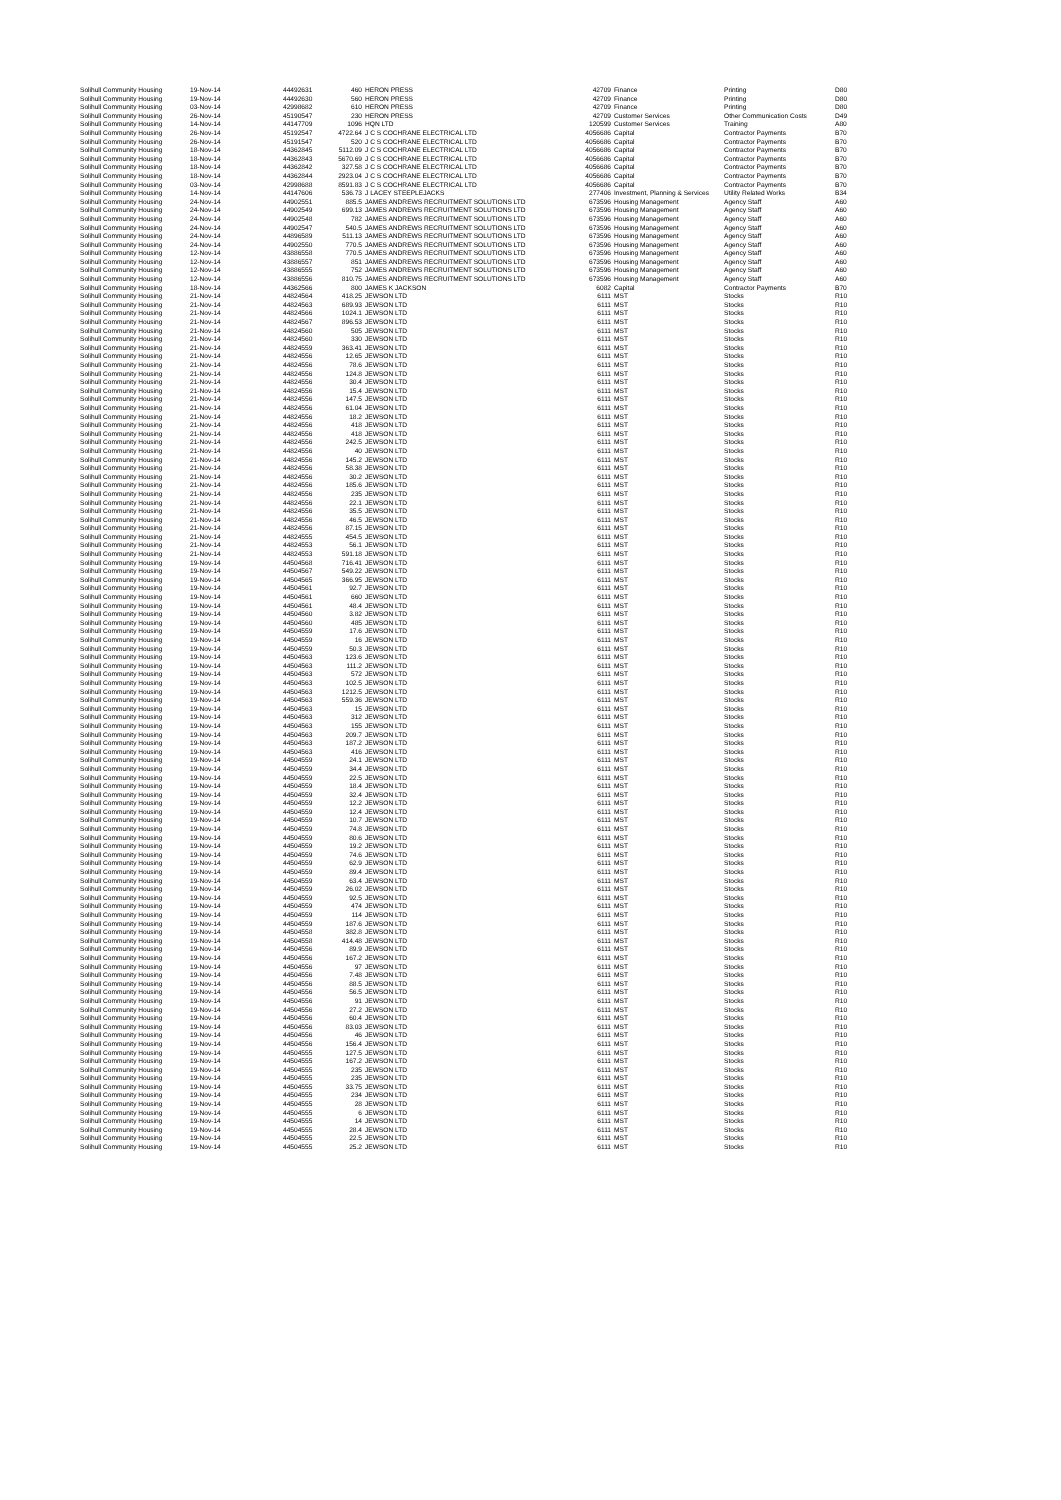| Solihull Community Housing | 19-Nov-14 | 44492631 | 460 | HERON PRESS | 42709 | Finance | Printing | D80 |
| Solihull Community Housing | 19-Nov-14 | 44492630 | 560 | HERON PRESS | 42709 | Finance | Printing | D80 |
| Solihull Community Housing | 03-Nov-14 | 42998682 | 610 | HERON PRESS | 42709 | Finance | Printing | D80 |
| Solihull Community Housing | 26-Nov-14 | 45190547 | 230 | HERON PRESS | 42709 | Customer Services | Other Communication Costs | D49 |
| Solihull Community Housing | 14-Nov-14 | 44147709 | 1096 | HQN LTD | 120599 | Customer Services | Training | A80 |
| Solihull Community Housing | 26-Nov-14 | 45192547 | 4722.64 | J C S COCHRANE ELECTRICAL LTD | 4056686 | Capital | Contractor Payments | B70 |
| Solihull Community Housing | 26-Nov-14 | 45191547 | 520 | J C S COCHRANE ELECTRICAL LTD | 4056686 | Capital | Contractor Payments | B70 |
| Solihull Community Housing | 18-Nov-14 | 44362845 | 5112.09 | J C S COCHRANE ELECTRICAL LTD | 4056686 | Capital | Contractor Payments | B70 |
| Solihull Community Housing | 18-Nov-14 | 44362843 | 5670.69 | J C S COCHRANE ELECTRICAL LTD | 4056686 | Capital | Contractor Payments | B70 |
| Solihull Community Housing | 18-Nov-14 | 44362842 | 327.58 | J C S COCHRANE ELECTRICAL LTD | 4056686 | Capital | Contractor Payments | B70 |
| Solihull Community Housing | 18-Nov-14 | 44362844 | 2923.04 | J C S COCHRANE ELECTRICAL LTD | 4056686 | Capital | Contractor Payments | B70 |
| Solihull Community Housing | 03-Nov-14 | 42998688 | 8591.83 | J C S COCHRANE ELECTRICAL LTD | 4056686 | Capital | Contractor Payments | B70 |
| Solihull Community Housing | 14-Nov-14 | 44147606 | 536.73 | J LACEY STEEPLEJACKS | 277406 | Investment, Planning & Services | Utility Related Works | B34 |
| Solihull Community Housing | 24-Nov-14 | 44902551 | 885.5 | JAMES ANDREWS RECRUITMENT SOLUTIONS LTD | 673596 | Housing Management | Agency Staff | A60 |
| Solihull Community Housing | 24-Nov-14 | 44902549 | 699.13 | JAMES ANDREWS RECRUITMENT SOLUTIONS LTD | 673596 | Housing Management | Agency Staff | A60 |
| Solihull Community Housing | 24-Nov-14 | 44902548 | 782 | JAMES ANDREWS RECRUITMENT SOLUTIONS LTD | 673596 | Housing Management | Agency Staff | A60 |
| Solihull Community Housing | 24-Nov-14 | 44902547 | 540.5 | JAMES ANDREWS RECRUITMENT SOLUTIONS LTD | 673596 | Housing Management | Agency Staff | A60 |
| Solihull Community Housing | 24-Nov-14 | 44896589 | 511.13 | JAMES ANDREWS RECRUITMENT SOLUTIONS LTD | 673596 | Housing Management | Agency Staff | A60 |
| Solihull Community Housing | 24-Nov-14 | 44902550 | 770.5 | JAMES ANDREWS RECRUITMENT SOLUTIONS LTD | 673596 | Housing Management | Agency Staff | A60 |
| Solihull Community Housing | 12-Nov-14 | 43886558 | 770.5 | JAMES ANDREWS RECRUITMENT SOLUTIONS LTD | 673596 | Housing Management | Agency Staff | A60 |
| Solihull Community Housing | 12-Nov-14 | 43886557 | 851 | JAMES ANDREWS RECRUITMENT SOLUTIONS LTD | 673596 | Housing Management | Agency Staff | A60 |
| Solihull Community Housing | 12-Nov-14 | 43886555 | 752 | JAMES ANDREWS RECRUITMENT SOLUTIONS LTD | 673596 | Housing Management | Agency Staff | A60 |
| Solihull Community Housing | 12-Nov-14 | 43886556 | 810.75 | JAMES ANDREWS RECRUITMENT SOLUTIONS LTD | 673596 | Housing Management | Agency Staff | A60 |
| Solihull Community Housing | 18-Nov-14 | 44362566 | 800 | JAMES K JACKSON | 6082 | Capital | Contractor Payments | B70 |
| Solihull Community Housing | 21-Nov-14 | 44824564 | 418.25 | JEWSON LTD | 6111 | MST | Stocks | R10 |
| Solihull Community Housing | 21-Nov-14 | 44824563 | 689.93 | JEWSON LTD | 6111 | MST | Stocks | R10 |
| Solihull Community Housing | 21-Nov-14 | 44824566 | 1024.1 | JEWSON LTD | 6111 | MST | Stocks | R10 |
| Solihull Community Housing | 21-Nov-14 | 44824567 | 896.53 | JEWSON LTD | 6111 | MST | Stocks | R10 |
| Solihull Community Housing | 21-Nov-14 | 44824560 | 505 | JEWSON LTD | 6111 | MST | Stocks | R10 |
| Solihull Community Housing | 21-Nov-14 | 44824560 | 330 | JEWSON LTD | 6111 | MST | Stocks | R10 |
| Solihull Community Housing | 21-Nov-14 | 44824559 | 363.41 | JEWSON LTD | 6111 | MST | Stocks | R10 |
| Solihull Community Housing | 21-Nov-14 | 44824556 | 12.65 | JEWSON LTD | 6111 | MST | Stocks | R10 |
| Solihull Community Housing | 21-Nov-14 | 44824556 | 78.6 | JEWSON LTD | 6111 | MST | Stocks | R10 |
| Solihull Community Housing | 21-Nov-14 | 44824556 | 124.8 | JEWSON LTD | 6111 | MST | Stocks | R10 |
| Solihull Community Housing | 21-Nov-14 | 44824556 | 30.4 | JEWSON LTD | 6111 | MST | Stocks | R10 |
| Solihull Community Housing | 21-Nov-14 | 44824556 | 15.4 | JEWSON LTD | 6111 | MST | Stocks | R10 |
| Solihull Community Housing | 21-Nov-14 | 44824556 | 147.5 | JEWSON LTD | 6111 | MST | Stocks | R10 |
| Solihull Community Housing | 21-Nov-14 | 44824556 | 61.04 | JEWSON LTD | 6111 | MST | Stocks | R10 |
| Solihull Community Housing | 21-Nov-14 | 44824556 | 18.2 | JEWSON LTD | 6111 | MST | Stocks | R10 |
| Solihull Community Housing | 21-Nov-14 | 44824556 | 418 | JEWSON LTD | 6111 | MST | Stocks | R10 |
| Solihull Community Housing | 21-Nov-14 | 44824556 | 418 | JEWSON LTD | 6111 | MST | Stocks | R10 |
| Solihull Community Housing | 21-Nov-14 | 44824556 | 242.5 | JEWSON LTD | 6111 | MST | Stocks | R10 |
| Solihull Community Housing | 21-Nov-14 | 44824556 | 40 | JEWSON LTD | 6111 | MST | Stocks | R10 |
| Solihull Community Housing | 21-Nov-14 | 44824556 | 145.2 | JEWSON LTD | 6111 | MST | Stocks | R10 |
| Solihull Community Housing | 21-Nov-14 | 44824556 | 58.38 | JEWSON LTD | 6111 | MST | Stocks | R10 |
| Solihull Community Housing | 21-Nov-14 | 44824556 | 30.2 | JEWSON LTD | 6111 | MST | Stocks | R10 |
| Solihull Community Housing | 21-Nov-14 | 44824556 | 185.6 | JEWSON LTD | 6111 | MST | Stocks | R10 |
| Solihull Community Housing | 21-Nov-14 | 44824556 | 235 | JEWSON LTD | 6111 | MST | Stocks | R10 |
| Solihull Community Housing | 21-Nov-14 | 44824556 | 22.1 | JEWSON LTD | 6111 | MST | Stocks | R10 |
| Solihull Community Housing | 21-Nov-14 | 44824556 | 35.5 | JEWSON LTD | 6111 | MST | Stocks | R10 |
| Solihull Community Housing | 21-Nov-14 | 44824556 | 46.5 | JEWSON LTD | 6111 | MST | Stocks | R10 |
| Solihull Community Housing | 21-Nov-14 | 44824556 | 87.15 | JEWSON LTD | 6111 | MST | Stocks | R10 |
| Solihull Community Housing | 21-Nov-14 | 44824555 | 454.5 | JEWSON LTD | 6111 | MST | Stocks | R10 |
| Solihull Community Housing | 21-Nov-14 | 44824553 | 56.1 | JEWSON LTD | 6111 | MST | Stocks | R10 |
| Solihull Community Housing | 21-Nov-14 | 44824553 | 591.18 | JEWSON LTD | 6111 | MST | Stocks | R10 |
| Solihull Community Housing | 19-Nov-14 | 44504568 | 716.41 | JEWSON LTD | 6111 | MST | Stocks | R10 |
| Solihull Community Housing | 19-Nov-14 | 44504567 | 549.22 | JEWSON LTD | 6111 | MST | Stocks | R10 |
| Solihull Community Housing | 19-Nov-14 | 44504565 | 366.95 | JEWSON LTD | 6111 | MST | Stocks | R10 |
| Solihull Community Housing | 19-Nov-14 | 44504561 | 92.7 | JEWSON LTD | 6111 | MST | Stocks | R10 |
| Solihull Community Housing | 19-Nov-14 | 44504561 | 660 | JEWSON LTD | 6111 | MST | Stocks | R10 |
| Solihull Community Housing | 19-Nov-14 | 44504561 | 48.4 | JEWSON LTD | 6111 | MST | Stocks | R10 |
| Solihull Community Housing | 19-Nov-14 | 44504560 | 3.82 | JEWSON LTD | 6111 | MST | Stocks | R10 |
| Solihull Community Housing | 19-Nov-14 | 44504560 | 485 | JEWSON LTD | 6111 | MST | Stocks | R10 |
| Solihull Community Housing | 19-Nov-14 | 44504559 | 17.6 | JEWSON LTD | 6111 | MST | Stocks | R10 |
| Solihull Community Housing | 19-Nov-14 | 44504559 | 16 | JEWSON LTD | 6111 | MST | Stocks | R10 |
| Solihull Community Housing | 19-Nov-14 | 44504559 | 50.3 | JEWSON LTD | 6111 | MST | Stocks | R10 |
| Solihull Community Housing | 19-Nov-14 | 44504563 | 123.6 | JEWSON LTD | 6111 | MST | Stocks | R10 |
| Solihull Community Housing | 19-Nov-14 | 44504563 | 111.2 | JEWSON LTD | 6111 | MST | Stocks | R10 |
| Solihull Community Housing | 19-Nov-14 | 44504563 | 572 | JEWSON LTD | 6111 | MST | Stocks | R10 |
| Solihull Community Housing | 19-Nov-14 | 44504563 | 102.5 | JEWSON LTD | 6111 | MST | Stocks | R10 |
| Solihull Community Housing | 19-Nov-14 | 44504563 | 1212.5 | JEWSON LTD | 6111 | MST | Stocks | R10 |
| Solihull Community Housing | 19-Nov-14 | 44504563 | 559.36 | JEWSON LTD | 6111 | MST | Stocks | R10 |
| Solihull Community Housing | 19-Nov-14 | 44504563 | 15 | JEWSON LTD | 6111 | MST | Stocks | R10 |
| Solihull Community Housing | 19-Nov-14 | 44504563 | 312 | JEWSON LTD | 6111 | MST | Stocks | R10 |
| Solihull Community Housing | 19-Nov-14 | 44504563 | 155 | JEWSON LTD | 6111 | MST | Stocks | R10 |
| Solihull Community Housing | 19-Nov-14 | 44504563 | 209.7 | JEWSON LTD | 6111 | MST | Stocks | R10 |
| Solihull Community Housing | 19-Nov-14 | 44504563 | 187.2 | JEWSON LTD | 6111 | MST | Stocks | R10 |
| Solihull Community Housing | 19-Nov-14 | 44504563 | 416 | JEWSON LTD | 6111 | MST | Stocks | R10 |
| Solihull Community Housing | 19-Nov-14 | 44504559 | 24.1 | JEWSON LTD | 6111 | MST | Stocks | R10 |
| Solihull Community Housing | 19-Nov-14 | 44504559 | 34.4 | JEWSON LTD | 6111 | MST | Stocks | R10 |
| Solihull Community Housing | 19-Nov-14 | 44504559 | 22.5 | JEWSON LTD | 6111 | MST | Stocks | R10 |
| Solihull Community Housing | 19-Nov-14 | 44504559 | 18.4 | JEWSON LTD | 6111 | MST | Stocks | R10 |
| Solihull Community Housing | 19-Nov-14 | 44504559 | 32.4 | JEWSON LTD | 6111 | MST | Stocks | R10 |
| Solihull Community Housing | 19-Nov-14 | 44504559 | 12.2 | JEWSON LTD | 6111 | MST | Stocks | R10 |
| Solihull Community Housing | 19-Nov-14 | 44504559 | 12.4 | JEWSON LTD | 6111 | MST | Stocks | R10 |
| Solihull Community Housing | 19-Nov-14 | 44504559 | 10.7 | JEWSON LTD | 6111 | MST | Stocks | R10 |
| Solihull Community Housing | 19-Nov-14 | 44504559 | 74.8 | JEWSON LTD | 6111 | MST | Stocks | R10 |
| Solihull Community Housing | 19-Nov-14 | 44504559 | 80.6 | JEWSON LTD | 6111 | MST | Stocks | R10 |
| Solihull Community Housing | 19-Nov-14 | 44504559 | 19.2 | JEWSON LTD | 6111 | MST | Stocks | R10 |
| Solihull Community Housing | 19-Nov-14 | 44504559 | 74.6 | JEWSON LTD | 6111 | MST | Stocks | R10 |
| Solihull Community Housing | 19-Nov-14 | 44504559 | 62.9 | JEWSON LTD | 6111 | MST | Stocks | R10 |
| Solihull Community Housing | 19-Nov-14 | 44504559 | 89.4 | JEWSON LTD | 6111 | MST | Stocks | R10 |
| Solihull Community Housing | 19-Nov-14 | 44504559 | 63.4 | JEWSON LTD | 6111 | MST | Stocks | R10 |
| Solihull Community Housing | 19-Nov-14 | 44504559 | 26.02 | JEWSON LTD | 6111 | MST | Stocks | R10 |
| Solihull Community Housing | 19-Nov-14 | 44504559 | 92.5 | JEWSON LTD | 6111 | MST | Stocks | R10 |
| Solihull Community Housing | 19-Nov-14 | 44504559 | 474 | JEWSON LTD | 6111 | MST | Stocks | R10 |
| Solihull Community Housing | 19-Nov-14 | 44504559 | 114 | JEWSON LTD | 6111 | MST | Stocks | R10 |
| Solihull Community Housing | 19-Nov-14 | 44504559 | 187.6 | JEWSON LTD | 6111 | MST | Stocks | R10 |
| Solihull Community Housing | 19-Nov-14 | 44504558 | 382.8 | JEWSON LTD | 6111 | MST | Stocks | R10 |
| Solihull Community Housing | 19-Nov-14 | 44504558 | 414.48 | JEWSON LTD | 6111 | MST | Stocks | R10 |
| Solihull Community Housing | 19-Nov-14 | 44504556 | 89.9 | JEWSON LTD | 6111 | MST | Stocks | R10 |
| Solihull Community Housing | 19-Nov-14 | 44504556 | 167.2 | JEWSON LTD | 6111 | MST | Stocks | R10 |
| Solihull Community Housing | 19-Nov-14 | 44504556 | 97 | JEWSON LTD | 6111 | MST | Stocks | R10 |
| Solihull Community Housing | 19-Nov-14 | 44504556 | 7.48 | JEWSON LTD | 6111 | MST | Stocks | R10 |
| Solihull Community Housing | 19-Nov-14 | 44504556 | 88.5 | JEWSON LTD | 6111 | MST | Stocks | R10 |
| Solihull Community Housing | 19-Nov-14 | 44504556 | 56.5 | JEWSON LTD | 6111 | MST | Stocks | R10 |
| Solihull Community Housing | 19-Nov-14 | 44504556 | 91 | JEWSON LTD | 6111 | MST | Stocks | R10 |
| Solihull Community Housing | 19-Nov-14 | 44504556 | 27.2 | JEWSON LTD | 6111 | MST | Stocks | R10 |
| Solihull Community Housing | 19-Nov-14 | 44504556 | 60.4 | JEWSON LTD | 6111 | MST | Stocks | R10 |
| Solihull Community Housing | 19-Nov-14 | 44504556 | 83.03 | JEWSON LTD | 6111 | MST | Stocks | R10 |
| Solihull Community Housing | 19-Nov-14 | 44504556 | 46 | JEWSON LTD | 6111 | MST | Stocks | R10 |
| Solihull Community Housing | 19-Nov-14 | 44504556 | 156.4 | JEWSON LTD | 6111 | MST | Stocks | R10 |
| Solihull Community Housing | 19-Nov-14 | 44504555 | 127.5 | JEWSON LTD | 6111 | MST | Stocks | R10 |
| Solihull Community Housing | 19-Nov-14 | 44504555 | 167.2 | JEWSON LTD | 6111 | MST | Stocks | R10 |
| Solihull Community Housing | 19-Nov-14 | 44504555 | 235 | JEWSON LTD | 6111 | MST | Stocks | R10 |
| Solihull Community Housing | 19-Nov-14 | 44504555 | 235 | JEWSON LTD | 6111 | MST | Stocks | R10 |
| Solihull Community Housing | 19-Nov-14 | 44504555 | 33.75 | JEWSON LTD | 6111 | MST | Stocks | R10 |
| Solihull Community Housing | 19-Nov-14 | 44504555 | 234 | JEWSON LTD | 6111 | MST | Stocks | R10 |
| Solihull Community Housing | 19-Nov-14 | 44504555 | 28 | JEWSON LTD | 6111 | MST | Stocks | R10 |
| Solihull Community Housing | 19-Nov-14 | 44504555 | 6 | JEWSON LTD | 6111 | MST | Stocks | R10 |
| Solihull Community Housing | 19-Nov-14 | 44504555 | 14 | JEWSON LTD | 6111 | MST | Stocks | R10 |
| Solihull Community Housing | 19-Nov-14 | 44504555 | 28.4 | JEWSON LTD | 6111 | MST | Stocks | R10 |
| Solihull Community Housing | 19-Nov-14 | 44504555 | 22.5 | JEWSON LTD | 6111 | MST | Stocks | R10 |
| Solihull Community Housing | 19-Nov-14 | 44504555 | 25.2 | JEWSON LTD | 6111 | MST | Stocks | R10 |